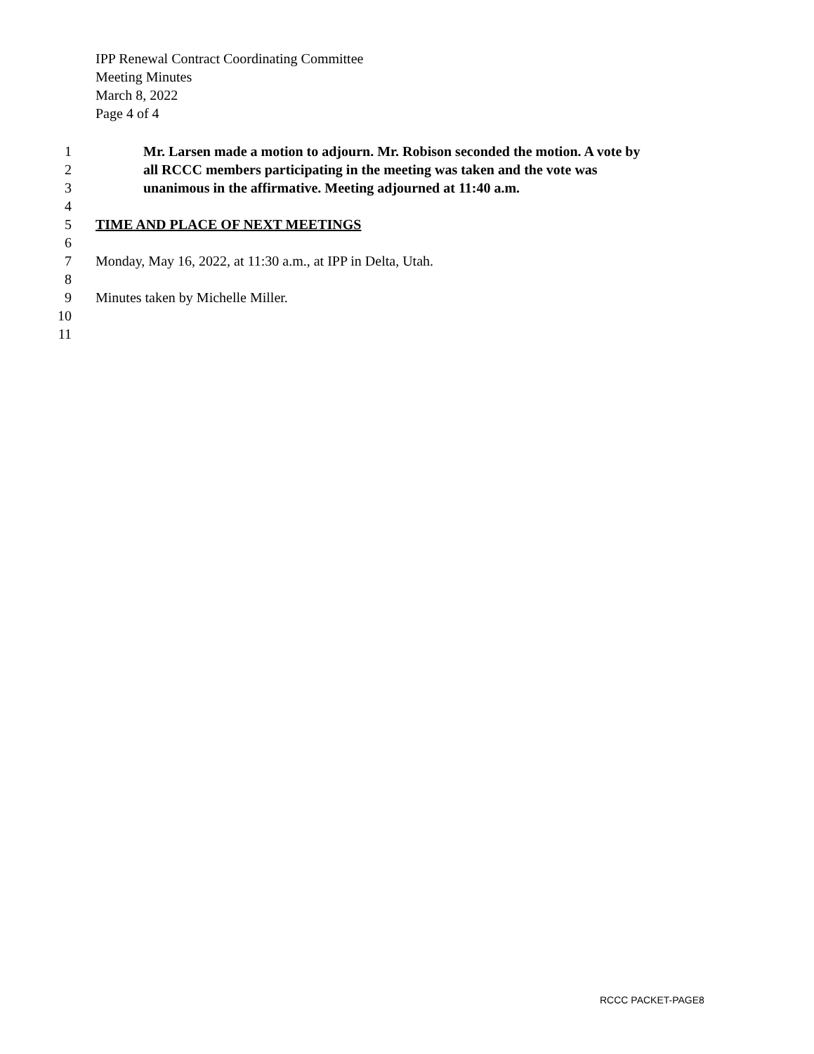IPP Renewal Contract Coordinating Committee
Meeting Minutes
March 8, 2022
Page 4 of 4
1 Mr. Larsen made a motion to adjourn. Mr. Robison seconded the motion. A vote by
2 all RCCC members participating in the meeting was taken and the vote was
3 unanimous in the affirmative. Meeting adjourned at 11:40 a.m.
4
5 TIME AND PLACE OF NEXT MEETINGS
6
7 Monday, May 16, 2022, at 11:30 a.m., at IPP in Delta, Utah.
8
9 Minutes taken by Michelle Miller.
10
11
RCCC PACKET-PAGE8